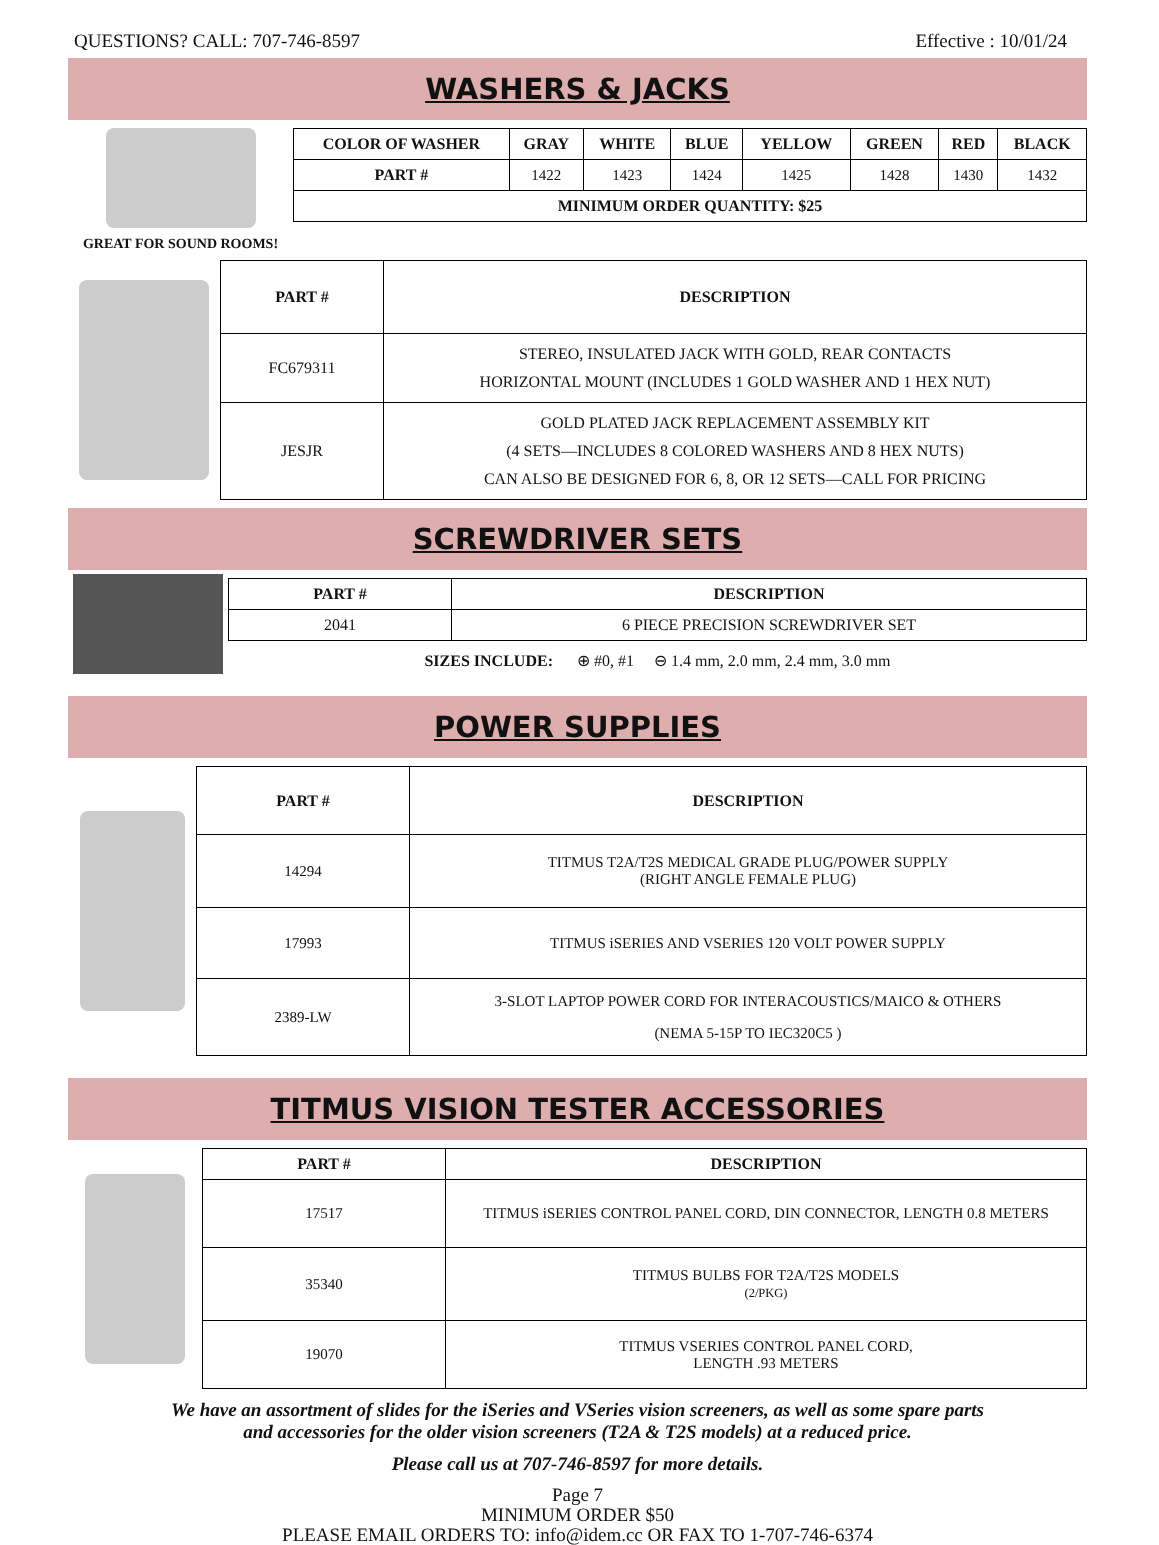QUESTIONS? CALL: 707-746-8597 Effective : 10/01/24
WASHERS & JACKS
GREAT FOR SOUND ROOMS!
| COLOR OF WASHER | GRAY | WHITE | BLUE | YELLOW | GREEN | RED | BLACK |
| --- | --- | --- | --- | --- | --- | --- | --- |
| PART # | 1422 | 1423 | 1424 | 1425 | 1428 | 1430 | 1432 |
| MINIMUM ORDER QUANTITY: $25 | | | | | | | |
| PART # | DESCRIPTION |
| --- | --- |
| FC679311 | STEREO, INSULATED JACK WITH GOLD, REAR CONTACTS HORIZONTAL MOUNT (INCLUDES 1 GOLD WASHER AND 1 HEX NUT) |
| JESJR | GOLD PLATED JACK REPLACEMENT ASSEMBLY KIT (4 SETS—INCLUDES 8 COLORED WASHERS AND 8 HEX NUTS) CAN ALSO BE DESIGNED FOR 6, 8, OR 12 SETS—CALL FOR PRICING |
SCREWDRIVER SETS
| PART # | DESCRIPTION |
| --- | --- |
| 2041 | 6 PIECE PRECISION SCREWDRIVER SET |
SIZES INCLUDE: ⊕ #0, #1 ⊖ 1.4 mm, 2.0 mm, 2.4 mm, 3.0 mm
POWER SUPPLIES
| PART # | DESCRIPTION |
| --- | --- |
| 14294 | TITMUS T2A/T2S MEDICAL GRADE PLUG/POWER SUPPLY (RIGHT ANGLE FEMALE PLUG) |
| 17993 | TITMUS iSERIES AND VSERIES 120 VOLT POWER SUPPLY |
| 2389-LW | 3-SLOT LAPTOP POWER CORD FOR INTERACOUSTICS/MAICO & OTHERS (NEMA 5-15P TO IEC320C5 ) |
TITMUS VISION TESTER ACCESSORIES
| PART # | DESCRIPTION |
| --- | --- |
| 17517 | TITMUS iSERIES CONTROL PANEL CORD, DIN CONNECTOR, LENGTH 0.8 METERS |
| 35340 | TITMUS BULBS FOR T2A/T2S MODELS (2/PKG) |
| 19070 | TITMUS VSERIES CONTROL PANEL CORD, LENGTH .93 METERS |
We have an assortment of slides for the iSeries and VSeries vision screeners, as well as some spare parts
and accessories for the older vision screeners (T2A & T2S models) at a reduced price.
Please call us at 707-746-8597 for more details.
Page 7
MINIMUM ORDER $50
PLEASE EMAIL ORDERS TO: info@idem.cc OR FAX TO 1-707-746-6374